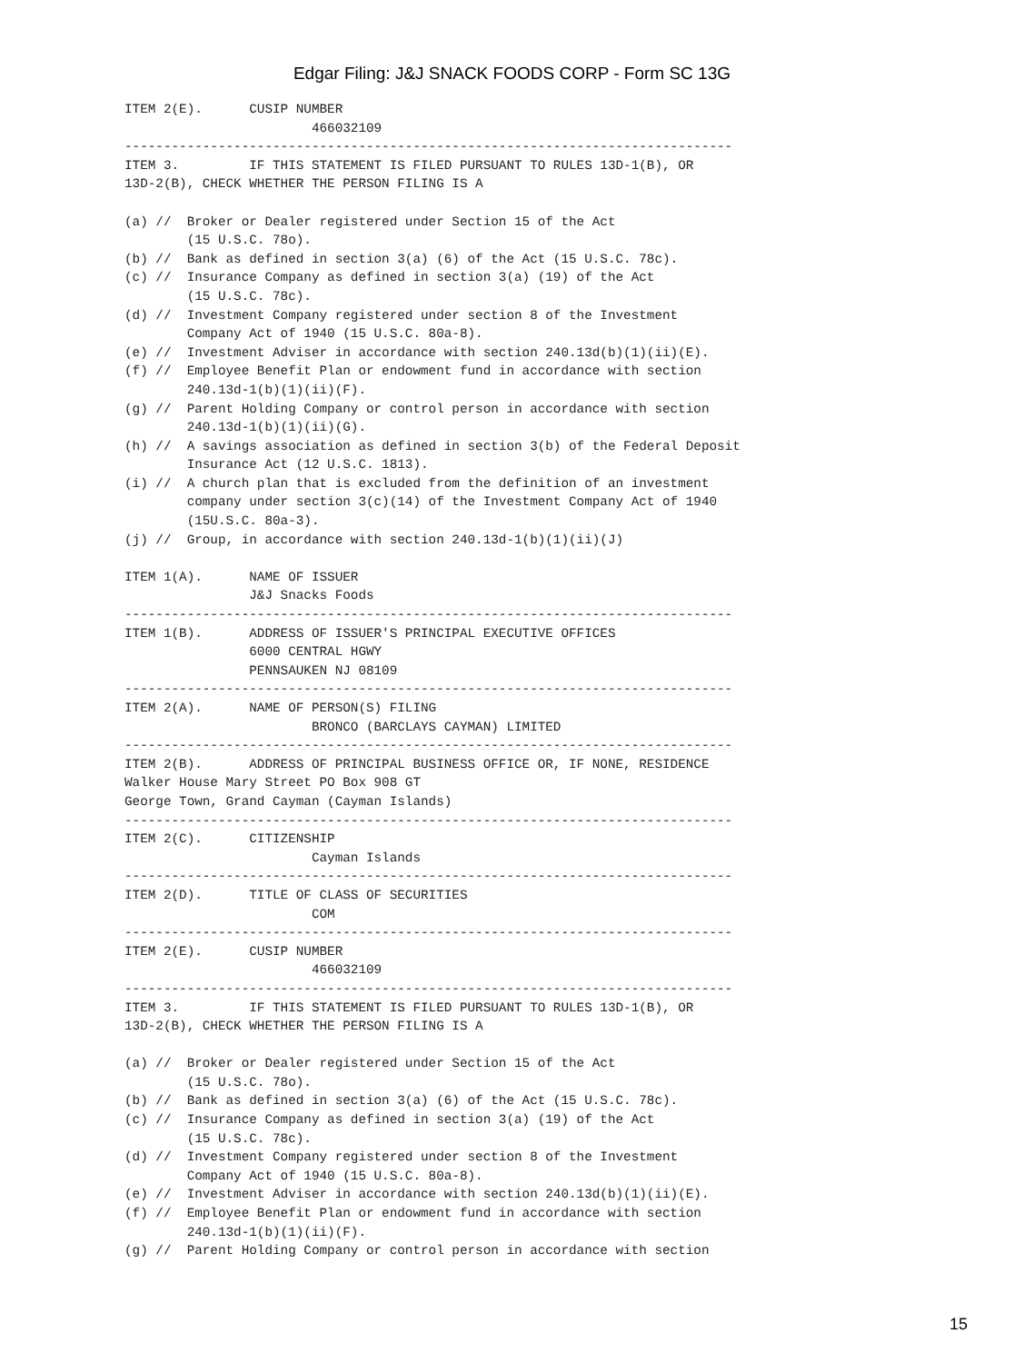Edgar Filing: J&J SNACK FOODS CORP - Form SC 13G
ITEM 2(E).      CUSIP NUMBER
                        466032109
------------------------------------------------------------------------------
ITEM 3.         IF THIS STATEMENT IS FILED PURSUANT TO RULES 13D-1(B), OR
13D-2(B), CHECK WHETHER THE PERSON FILING IS A

(a) //  Broker or Dealer registered under Section 15 of the Act
        (15 U.S.C. 78o).
(b) //  Bank as defined in section 3(a) (6) of the Act (15 U.S.C. 78c).
(c) //  Insurance Company as defined in section 3(a) (19) of the Act
        (15 U.S.C. 78c).
(d) //  Investment Company registered under section 8 of the Investment
        Company Act of 1940 (15 U.S.C. 80a-8).
(e) //  Investment Adviser in accordance with section 240.13d(b)(1)(ii)(E).
(f) //  Employee Benefit Plan or endowment fund in accordance with section
        240.13d-1(b)(1)(ii)(F).
(g) //  Parent Holding Company or control person in accordance with section
        240.13d-1(b)(1)(ii)(G).
(h) //  A savings association as defined in section 3(b) of the Federal Deposit
        Insurance Act (12 U.S.C. 1813).
(i) //  A church plan that is excluded from the definition of an investment
        company under section 3(c)(14) of the Investment Company Act of 1940
        (15U.S.C. 80a-3).
(j) //  Group, in accordance with section 240.13d-1(b)(1)(ii)(J)

ITEM 1(A).      NAME OF ISSUER
                J&J Snacks Foods
------------------------------------------------------------------------------
ITEM 1(B).      ADDRESS OF ISSUER'S PRINCIPAL EXECUTIVE OFFICES
                6000 CENTRAL HGWY
                PENNSAUKEN NJ 08109
------------------------------------------------------------------------------
ITEM 2(A).      NAME OF PERSON(S) FILING
                        BRONCO (BARCLAYS CAYMAN) LIMITED
------------------------------------------------------------------------------
ITEM 2(B).      ADDRESS OF PRINCIPAL BUSINESS OFFICE OR, IF NONE, RESIDENCE
Walker House Mary Street PO Box 908 GT
George Town, Grand Cayman (Cayman Islands)
------------------------------------------------------------------------------
ITEM 2(C).      CITIZENSHIP
                        Cayman Islands
------------------------------------------------------------------------------
ITEM 2(D).      TITLE OF CLASS OF SECURITIES
                        COM
------------------------------------------------------------------------------
ITEM 2(E).      CUSIP NUMBER
                        466032109
------------------------------------------------------------------------------
ITEM 3.         IF THIS STATEMENT IS FILED PURSUANT TO RULES 13D-1(B), OR
13D-2(B), CHECK WHETHER THE PERSON FILING IS A

(a) //  Broker or Dealer registered under Section 15 of the Act
        (15 U.S.C. 78o).
(b) //  Bank as defined in section 3(a) (6) of the Act (15 U.S.C. 78c).
(c) //  Insurance Company as defined in section 3(a) (19) of the Act
        (15 U.S.C. 78c).
(d) //  Investment Company registered under section 8 of the Investment
        Company Act of 1940 (15 U.S.C. 80a-8).
(e) //  Investment Adviser in accordance with section 240.13d(b)(1)(ii)(E).
(f) //  Employee Benefit Plan or endowment fund in accordance with section
        240.13d-1(b)(1)(ii)(F).
(g) //  Parent Holding Company or control person in accordance with section
15